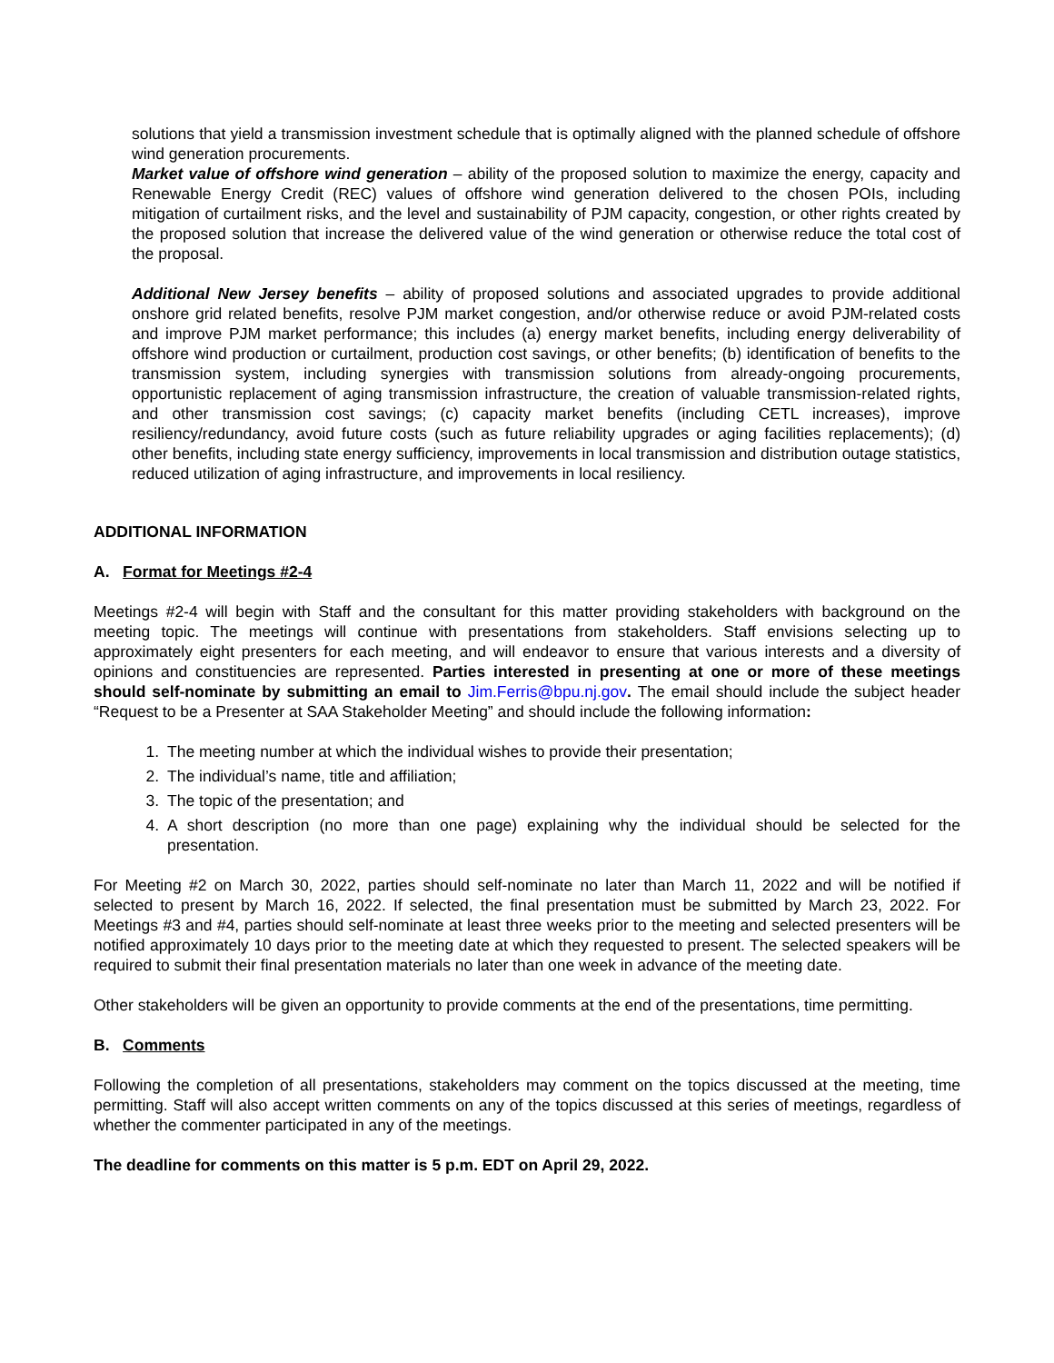solutions that yield a transmission investment schedule that is optimally aligned with the planned schedule of offshore wind generation procurements.
Market value of offshore wind generation – ability of the proposed solution to maximize the energy, capacity and Renewable Energy Credit (REC) values of offshore wind generation delivered to the chosen POIs, including mitigation of curtailment risks, and the level and sustainability of PJM capacity, congestion, or other rights created by the proposed solution that increase the delivered value of the wind generation or otherwise reduce the total cost of the proposal.
Additional New Jersey benefits – ability of proposed solutions and associated upgrades to provide additional onshore grid related benefits, resolve PJM market congestion, and/or otherwise reduce or avoid PJM-related costs and improve PJM market performance; this includes (a) energy market benefits, including energy deliverability of offshore wind production or curtailment, production cost savings, or other benefits; (b) identification of benefits to the transmission system, including synergies with transmission solutions from already-ongoing procurements, opportunistic replacement of aging transmission infrastructure, the creation of valuable transmission-related rights, and other transmission cost savings; (c) capacity market benefits (including CETL increases), improve resiliency/redundancy, avoid future costs (such as future reliability upgrades or aging facilities replacements); (d) other benefits, including state energy sufficiency, improvements in local transmission and distribution outage statistics, reduced utilization of aging infrastructure, and improvements in local resiliency.
ADDITIONAL INFORMATION
A. Format for Meetings #2-4
Meetings #2-4 will begin with Staff and the consultant for this matter providing stakeholders with background on the meeting topic. The meetings will continue with presentations from stakeholders. Staff envisions selecting up to approximately eight presenters for each meeting, and will endeavor to ensure that various interests and a diversity of opinions and constituencies are represented. Parties interested in presenting at one or more of these meetings should self-nominate by submitting an email to Jim.Ferris@bpu.nj.gov. The email should include the subject header “Request to be a Presenter at SAA Stakeholder Meeting” and should include the following information:
1. The meeting number at which the individual wishes to provide their presentation;
2. The individual’s name, title and affiliation;
3. The topic of the presentation; and
4. A short description (no more than one page) explaining why the individual should be selected for the presentation.
For Meeting #2 on March 30, 2022, parties should self-nominate no later than March 11, 2022 and will be notified if selected to present by March 16, 2022. If selected, the final presentation must be submitted by March 23, 2022. For Meetings #3 and #4, parties should self-nominate at least three weeks prior to the meeting and selected presenters will be notified approximately 10 days prior to the meeting date at which they requested to present. The selected speakers will be required to submit their final presentation materials no later than one week in advance of the meeting date.
Other stakeholders will be given an opportunity to provide comments at the end of the presentations, time permitting.
B. Comments
Following the completion of all presentations, stakeholders may comment on the topics discussed at the meeting, time permitting. Staff will also accept written comments on any of the topics discussed at this series of meetings, regardless of whether the commenter participated in any of the meetings.
The deadline for comments on this matter is 5 p.m. EDT on April 29, 2022.